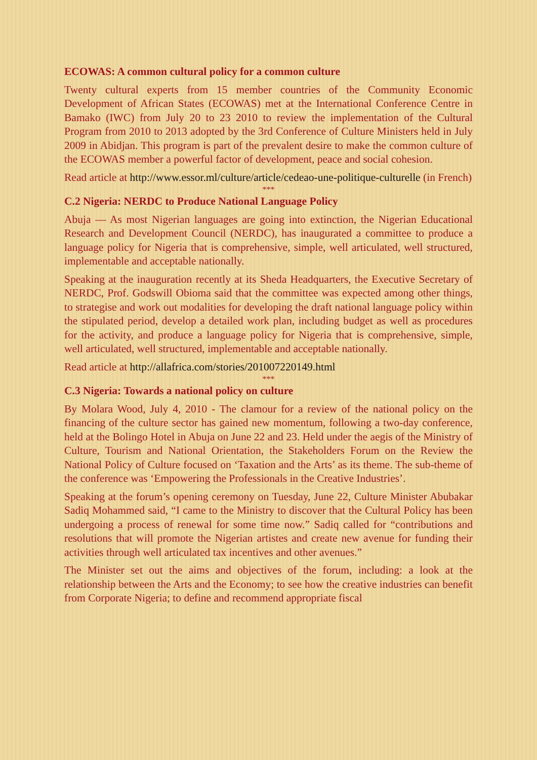ECOWAS: A common cultural policy for a common culture
Twenty cultural experts from 15 member countries of the Community Economic Development of African States (ECOWAS) met at the International Conference Centre in Bamako (IWC) from July 20 to 23 2010 to review the implementation of the Cultural Program from 2010 to 2013 adopted by the 3rd Conference of Culture Ministers held in July 2009 in Abidjan. This program is part of the prevalent desire to make the common culture of the ECOWAS member a powerful factor of development, peace and social cohesion.
Read article at http://www.essor.ml/culture/article/cedeao-une-politique-culturelle (in French)
***
C.2 Nigeria: NERDC to Produce National Language Policy
Abuja — As most Nigerian languages are going into extinction, the Nigerian Educational Research and Development Council (NERDC), has inaugurated a committee to produce a language policy for Nigeria that is comprehensive, simple, well articulated, well structured, implementable and acceptable nationally.
Speaking at the inauguration recently at its Sheda Headquarters, the Executive Secretary of NERDC, Prof. Godswill Obioma said that the committee was expected among other things, to strategise and work out modalities for developing the draft national language policy within the stipulated period, develop a detailed work plan, including budget as well as procedures for the activity, and produce a language policy for Nigeria that is comprehensive, simple, well articulated, well structured, implementable and acceptable nationally.
Read article at http://allafrica.com/stories/201007220149.html
***
C.3 Nigeria: Towards a national policy on culture
By Molara Wood, July 4, 2010 - The clamour for a review of the national policy on the financing of the culture sector has gained new momentum, following a two-day conference, held at the Bolingo Hotel in Abuja on June 22 and 23. Held under the aegis of the Ministry of Culture, Tourism and National Orientation, the Stakeholders Forum on the Review the National Policy of Culture focused on ‘Taxation and the Arts’ as its theme. The sub-theme of the conference was ‘Empowering the Professionals in the Creative Industries’.
Speaking at the forum’s opening ceremony on Tuesday, June 22, Culture Minister Abubakar Sadiq Mohammed said, “I came to the Ministry to discover that the Cultural Policy has been undergoing a process of renewal for some time now.” Sadiq called for “contributions and resolutions that will promote the Nigerian artistes and create new avenue for funding their activities through well articulated tax incentives and other avenues.”
The Minister set out the aims and objectives of the forum, including: a look at the relationship between the Arts and the Economy; to see how the creative industries can benefit from Corporate Nigeria; to define and recommend appropriate fiscal